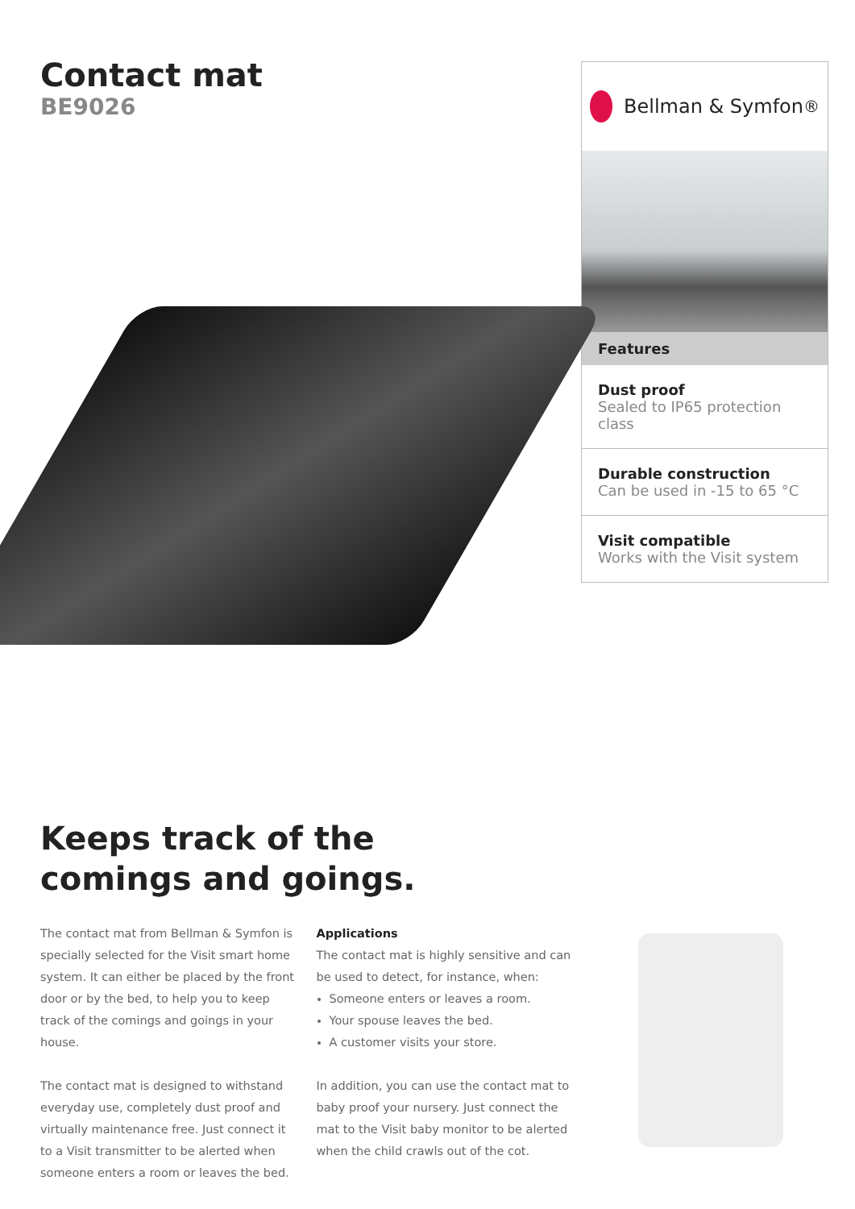Contact mat
BE9026
Bellman & Symfon<sup>®</sup>
Features
Dust proof
Sealed to IP65 protection class
Durable construction
Can be used in -15 to 65 °C
Visit compatible
Works with the Visit system
Keeps track of the
comings and goings.
The contact mat from Bellman & Symfon is specially selected for the Visit smart home system. It can either be placed by the front door or by the bed, to help you to keep track of the comings and goings in your house.
The contact mat is designed to withstand everyday use, completely dust proof and virtually maintenance free. Just connect it to a Visit transmitter to be alerted when someone enters a room or leaves the bed.
Applications
The contact mat is highly sensitive and can be used to detect, for instance, when:
Someone enters or leaves a room.
Your spouse leaves the bed.
A customer visits your store.
In addition, you can use the contact mat to baby proof your nursery. Just connect the mat to the Visit baby monitor to be alerted when the child crawls out of the cot.